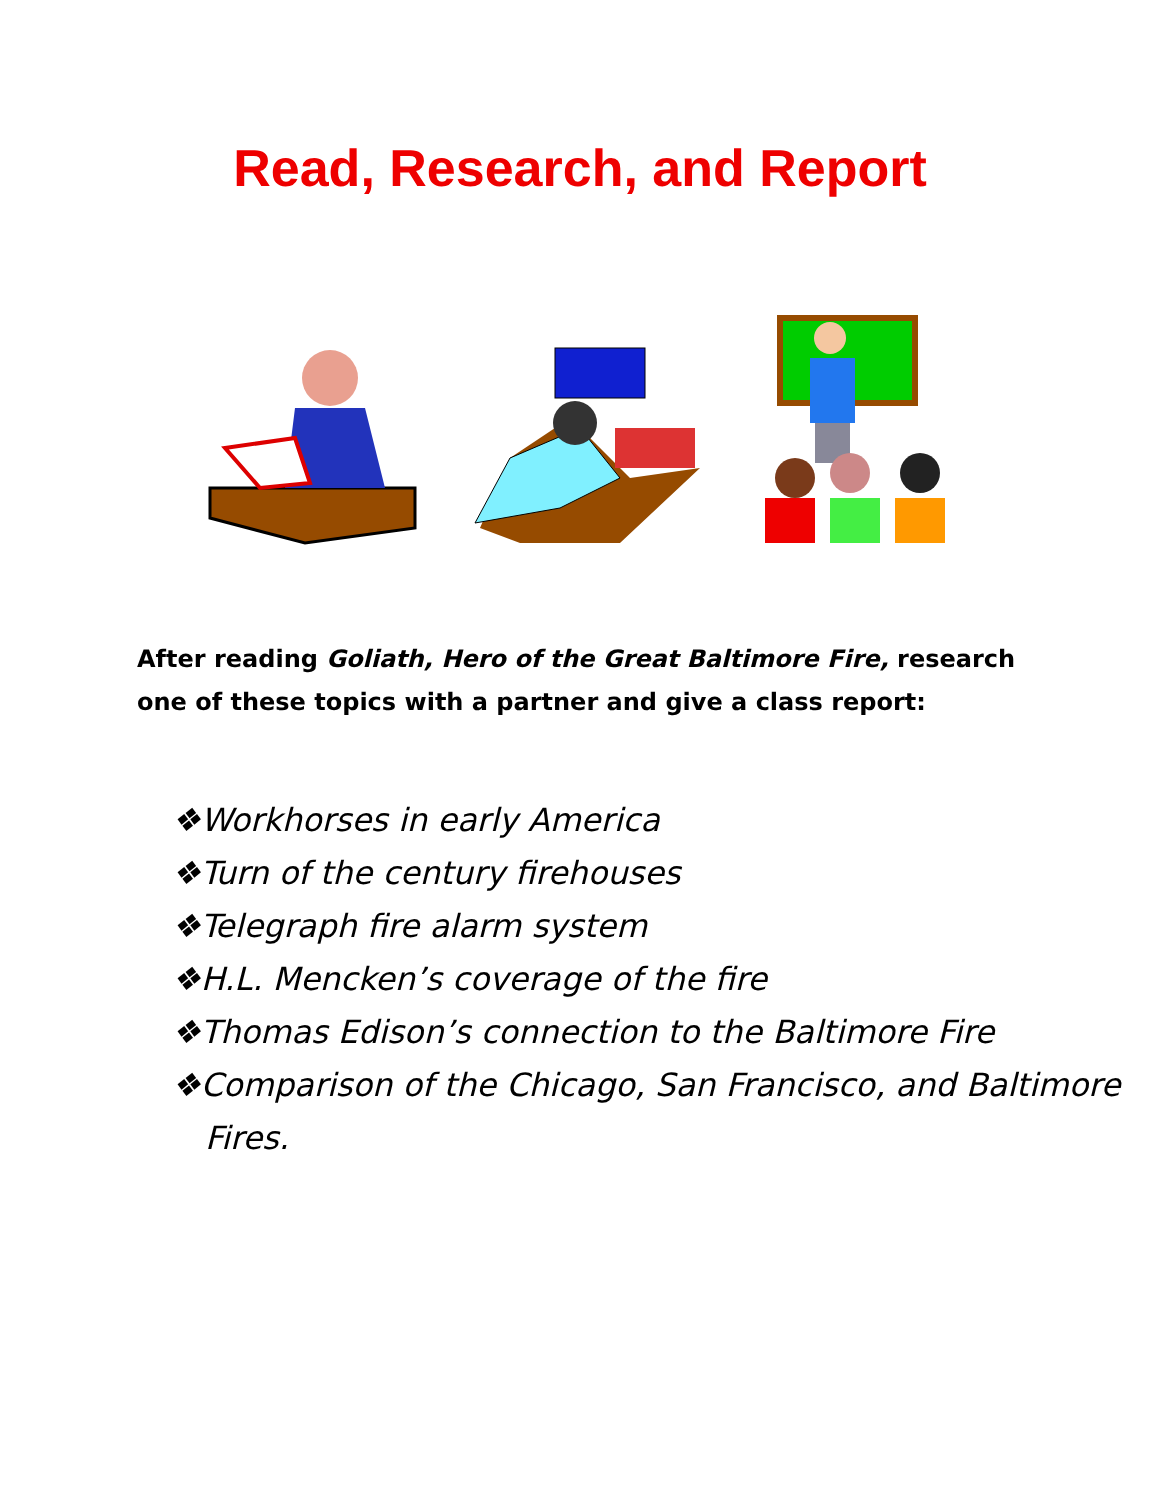Read, Research, and Report
After reading Goliath, Hero of the Great Baltimore Fire, research one of these topics with a partner and give a class report:
❖Workhorses in early America
❖Turn of the century firehouses
❖Telegraph fire alarm system
❖H.L. Mencken’s coverage of the fire
❖Thomas Edison’s connection to the Baltimore Fire
❖Comparison of the Chicago, San Francisco, and Baltimore Fires.